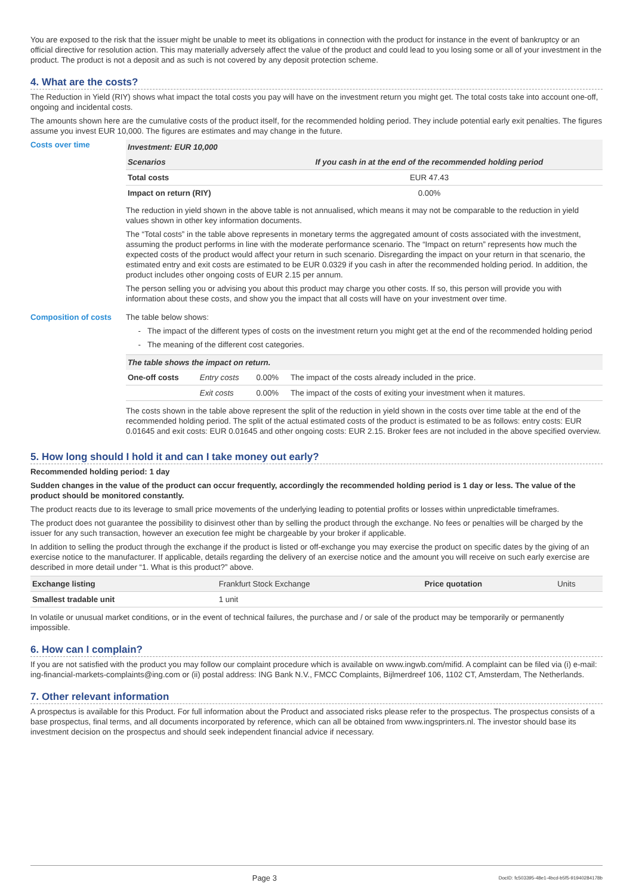You are exposed to the risk that the issuer might be unable to meet its obligations in connection with the product for instance in the event of bankruptcy or an official directive for resolution action. This may materially adversely affect the value of the product and could lead to you losing some or all of your investment in the product. The product is not a deposit and as such is not covered by any deposit protection scheme.
4. What are the costs?
The Reduction in Yield (RIY) shows what impact the total costs you pay will have on the investment return you might get. The total costs take into account one-off, ongoing and incidental costs.
The amounts shown here are the cumulative costs of the product itself, for the recommended holding period. They include potential early exit penalties. The figures assume you invest EUR 10,000. The figures are estimates and may change in the future.
Costs over time
| Investment: EUR 10,000 | |
| --- | --- |
| Scenarios | If you cash in at the end of the recommended holding period |
| Total costs | EUR 47.43 |
| Impact on return (RIY) | 0.00% |
The reduction in yield shown in the above table is not annualised, which means it may not be comparable to the reduction in yield values shown in other key information documents.
The “Total costs” in the table above represents in monetary terms the aggregated amount of costs associated with the investment, assuming the product performs in line with the moderate performance scenario. The “Impact on return” represents how much the expected costs of the product would affect your return in such scenario. Disregarding the impact on your return in that scenario, the estimated entry and exit costs are estimated to be EUR 0.0329 if you cash in after the recommended holding period. In addition, the product includes other ongoing costs of EUR 2.15 per annum.
The person selling you or advising you about this product may charge you other costs. If so, this person will provide you with information about these costs, and show you the impact that all costs will have on your investment over time.
Composition of costs The table below shows:
The impact of the different types of costs on the investment return you might get at the end of the recommended holding period
The meaning of the different cost categories.
| The table shows the impact on return. | | | |
| --- | --- | --- | --- |
| One-off costs | Entry costs | 0.00% | The impact of the costs already included in the price. |
| | Exit costs | 0.00% | The impact of the costs of exiting your investment when it matures. |
The costs shown in the table above represent the split of the reduction in yield shown in the costs over time table at the end of the recommended holding period. The split of the actual estimated costs of the product is estimated to be as follows: entry costs: EUR 0.01645 and exit costs: EUR 0.01645 and other ongoing costs: EUR 2.15. Broker fees are not included in the above specified overview.
5. How long should I hold it and can I take money out early?
Recommended holding period: 1 day
Sudden changes in the value of the product can occur frequently, accordingly the recommended holding period is 1 day or less. The value of the product should be monitored constantly.
The product reacts due to its leverage to small price movements of the underlying leading to potential profits or losses within unpredictable timeframes.
The product does not guarantee the possibility to disinvest other than by selling the product through the exchange. No fees or penalties will be charged by the issuer for any such transaction, however an execution fee might be chargeable by your broker if applicable.
In addition to selling the product through the exchange if the product is listed or off-exchange you may exercise the product on specific dates by the giving of an exercise notice to the manufacturer. If applicable, details regarding the delivery of an exercise notice and the amount you will receive on such early exercise are described in more detail under “1. What is this product?” above.
| Exchange listing | Frankfurt Stock Exchange | Price quotation | Units |
| Smallest tradable unit | 1 unit | | |
In volatile or unusual market conditions, or in the event of technical failures, the purchase and / or sale of the product may be temporarily or permanently impossible.
6. How can I complain?
If you are not satisfied with the product you may follow our complaint procedure which is available on www.ingwb.com/mifid. A complaint can be filed via (i) e-mail: ing-financial-markets-complaints@ing.com or (ii) postal address: ING Bank N.V., FMCC Complaints, Bijlmerdreef 106, 1102 CT, Amsterdam, The Netherlands.
7. Other relevant information
A prospectus is available for this Product. For full information about the Product and associated risks please refer to the prospectus. The prospectus consists of a base prospectus, final terms, and all documents incorporated by reference, which can all be obtained from www.ingsprinters.nl. The investor should base its investment decision on the prospectus and should seek independent financial advice if necessary.
Page 3 DocID: fc503395-48e1-4bcd-b5f5-91940284178b